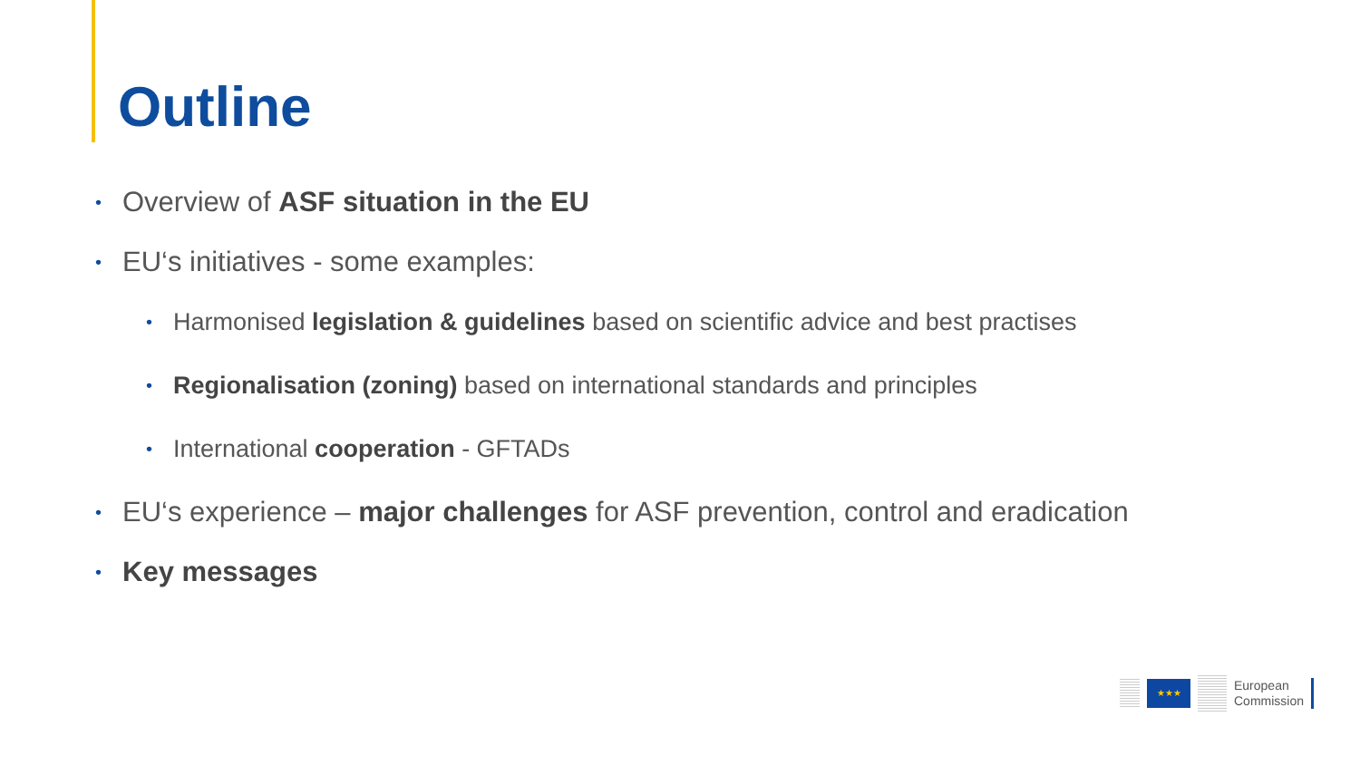Outline
• Overview of ASF situation in the EU
• EU‘s initiatives - some examples:
• Harmonised legislation & guidelines based on scientific advice and best practises
• Regionalisation (zoning) based on international standards and principles
• International cooperation - GFTADs
• EU‘s experience – major challenges for ASF prevention, control and eradication
• Key messages
★★★
European
Commission